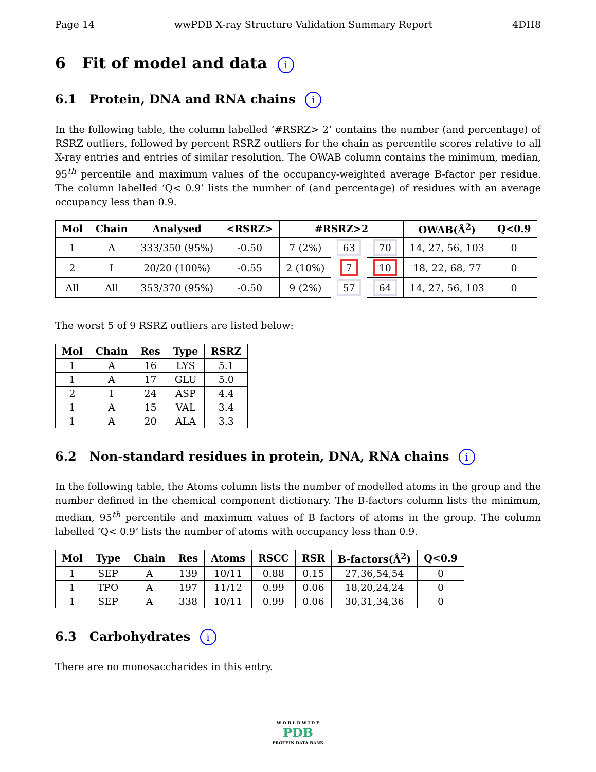Page 14 wwPDB X-ray Structure Validation Summary Report 4DH8
6 Fit of model and data i
6.1 Protein, DNA and RNA chains i
In the following table, the column labelled ‘#RSRZ> 2’ contains the number (and percentage) of RSRZ outliers, followed by percent RSRZ outliers for the chain as percentile scores relative to all X-ray entries and entries of similar resolution. The OWAB column contains the minimum, median, 95<sup>th</sup> percentile and maximum values of the occupancy-weighted average B-factor per residue. The column labelled ‘Q< 0.9’ lists the number of (and percentage) of residues with an average occupancy less than 0.9.
| Mol | Chain | Analysed | <RSRZ> | #RSRZ>2 | | | OWAB(Å<sup>2</sup>) | Q<0.9 |
| --- | --- | --- | --- | --- | --- | --- | --- | --- |
| 1 | A | 333/350 (95%) | -0.50 | 7 (2%) | 63 | 70 | 14, 27, 56, 103 | 0 |
| 2 | I | 20/20 (100%) | -0.55 | 2 (10%) | 7 | 10 | 18, 22, 68, 77 | 0 |
| All | All | 353/370 (95%) | -0.50 | 9 (2%) | 57 | 64 | 14, 27, 56, 103 | 0 |
The worst 5 of 9 RSRZ outliers are listed below:
| Mol | Chain | Res | Type | RSRZ |
| --- | --- | --- | --- | --- |
| 1 | A | 16 | LYS | 5.1 |
| 1 | A | 17 | GLU | 5.0 |
| 2 | I | 24 | ASP | 4.4 |
| 1 | A | 15 | VAL | 3.4 |
| 1 | A | 20 | ALA | 3.3 |
6.2 Non-standard residues in protein, DNA, RNA chains i
In the following table, the Atoms column lists the number of modelled atoms in the group and the number defined in the chemical component dictionary. The B-factors column lists the minimum, median, 95<sup>th</sup> percentile and maximum values of B factors of atoms in the group. The column labelled ‘Q< 0.9’ lists the number of atoms with occupancy less than 0.9.
| Mol | Type | Chain | Res | Atoms | RSCC | RSR | B-factors(Å<sup>2</sup>) | Q<0.9 |
| --- | --- | --- | --- | --- | --- | --- | --- | --- |
| 1 | SEP | A | 139 | 10/11 | 0.88 | 0.15 | 27,36,54,54 | 0 |
| 1 | TPO | A | 197 | 11/12 | 0.99 | 0.06 | 18,20,24,24 | 0 |
| 1 | SEP | A | 338 | 10/11 | 0.99 | 0.06 | 30,31,34,36 | 0 |
6.3 Carbohydrates i
There are no monosaccharides in this entry.
W O R L D W I D E
PDB
PROTEIN DATA BANK